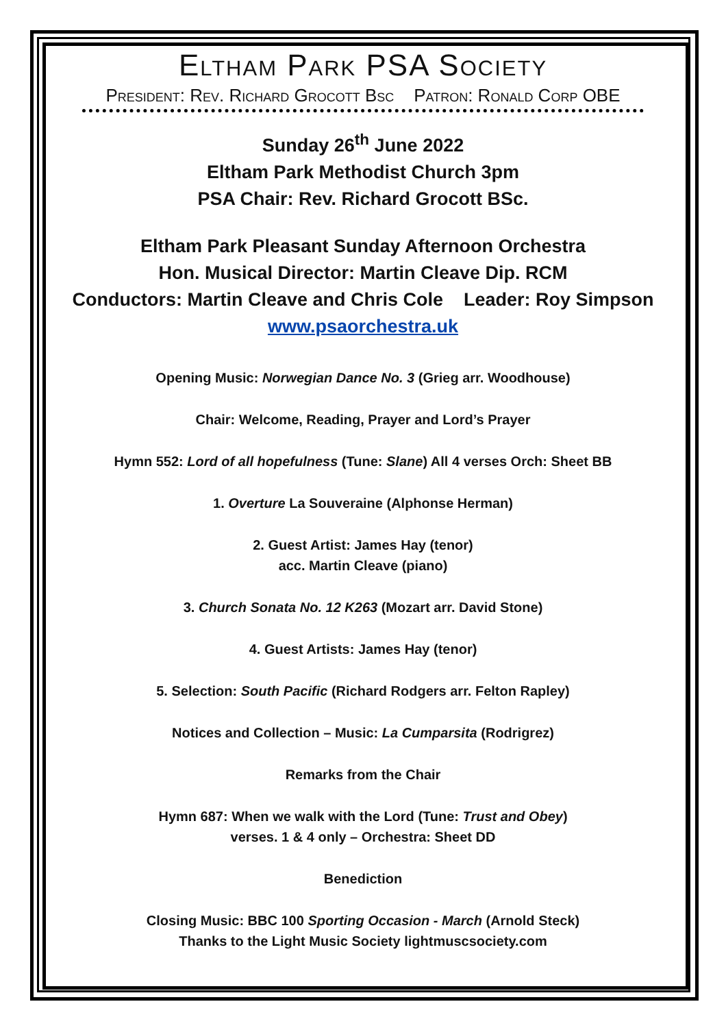Eltham Park PSA Society
President: Rev. Richard Grocott Bsc Patron: Ronald Corp OBE
Sunday 26<sup>th</sup> June 2022
Eltham Park Methodist Church 3pm
PSA Chair: Rev. Richard Grocott BSc.
Eltham Park Pleasant Sunday Afternoon Orchestra
Hon. Musical Director: Martin Cleave Dip. RCM
Conductors: Martin Cleave and Chris Cole Leader: Roy Simpson
www.psaorchestra.uk
Opening Music: Norwegian Dance No. 3 (Grieg arr. Woodhouse)
Chair: Welcome, Reading, Prayer and Lord’s Prayer
Hymn 552: Lord of all hopefulness (Tune: Slane) All 4 verses Orch: Sheet BB
1. Overture La Souveraine (Alphonse Herman)
2. Guest Artist: James Hay (tenor)
acc. Martin Cleave (piano)
3. Church Sonata No. 12 K263 (Mozart arr. David Stone)
4. Guest Artists: James Hay (tenor)
5. Selection: South Pacific (Richard Rodgers arr. Felton Rapley)
Notices and Collection – Music: La Cumparsita (Rodrigrez)
Remarks from the Chair
Hymn 687: When we walk with the Lord (Tune: Trust and Obey)
verses. 1 & 4 only – Orchestra: Sheet DD
Benediction
Closing Music: BBC 100 Sporting Occasion - March (Arnold Steck)
Thanks to the Light Music Society lightmuscsociety.com